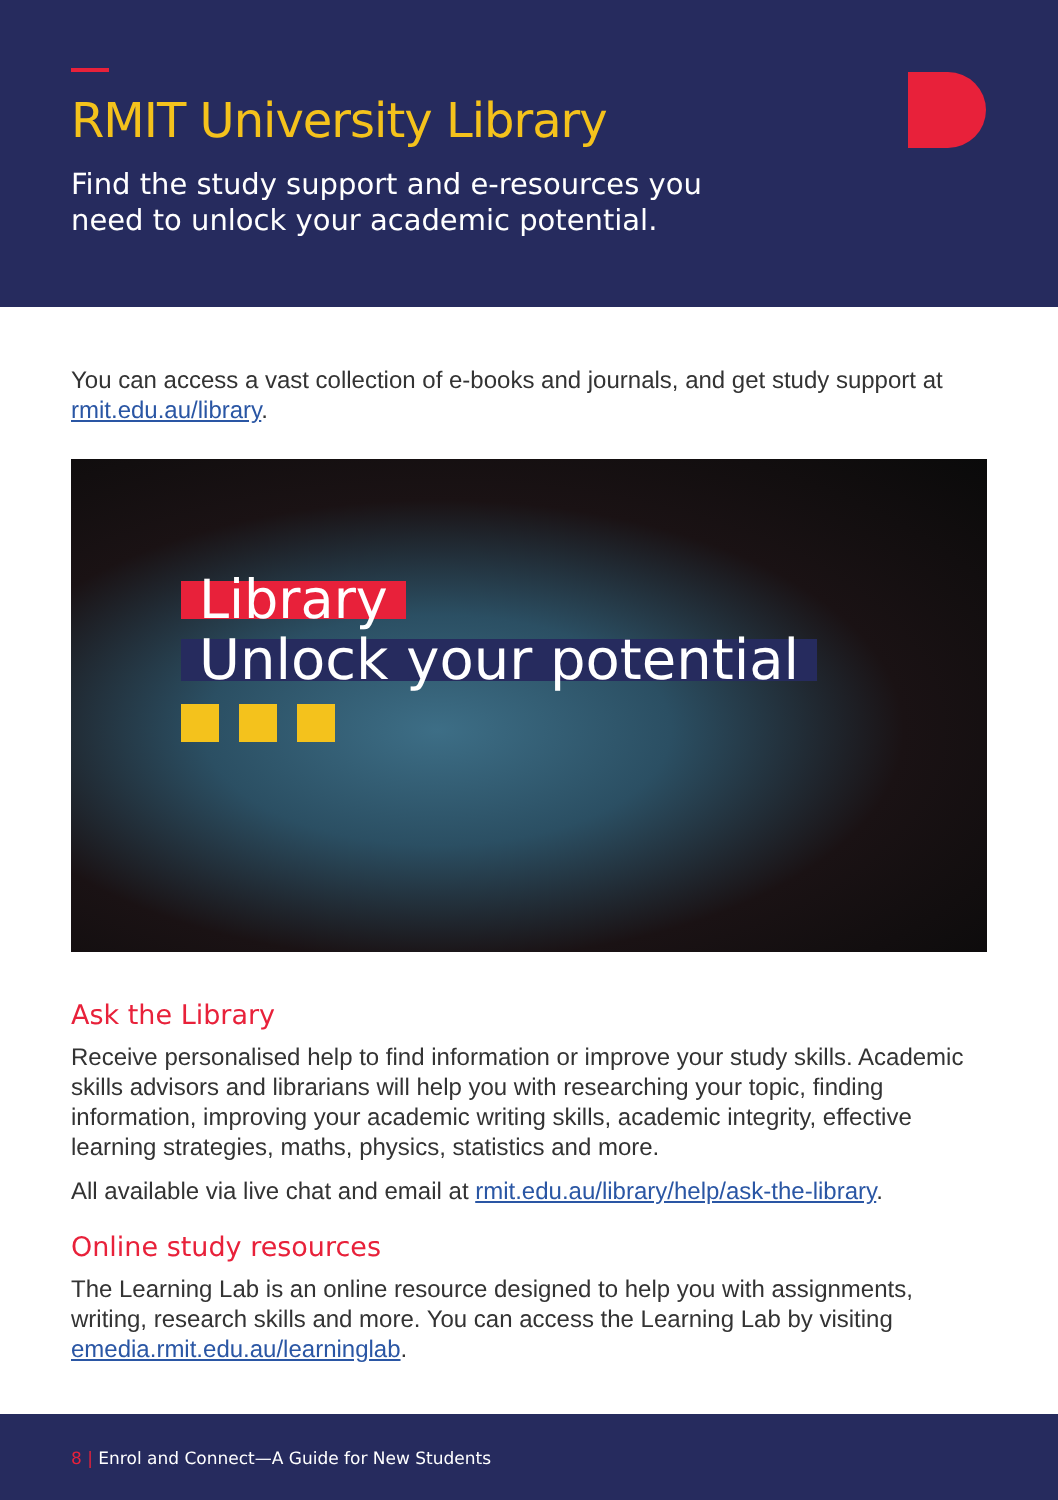RMIT University Library
Find the study support and e-resources you
need to unlock your academic potential.
You can access a vast collection of e-books and journals, and get study support at rmit.edu.au/library.
Library
Unlock your potential
Ask the Library
Receive personalised help to find information or improve your study skills. Academic skills advisors and librarians will help you with researching your topic, finding information, improving your academic writing skills, academic integrity, effective learning strategies, maths, physics, statistics and more.
All available via live chat and email at rmit.edu.au/library/help/ask-the-library.
Online study resources
The Learning Lab is an online resource designed to help you with assignments, writing, research skills and more. You can access the Learning Lab by visiting emedia.rmit.edu.au/learninglab.
8 | Enrol and Connect—A Guide for New Students